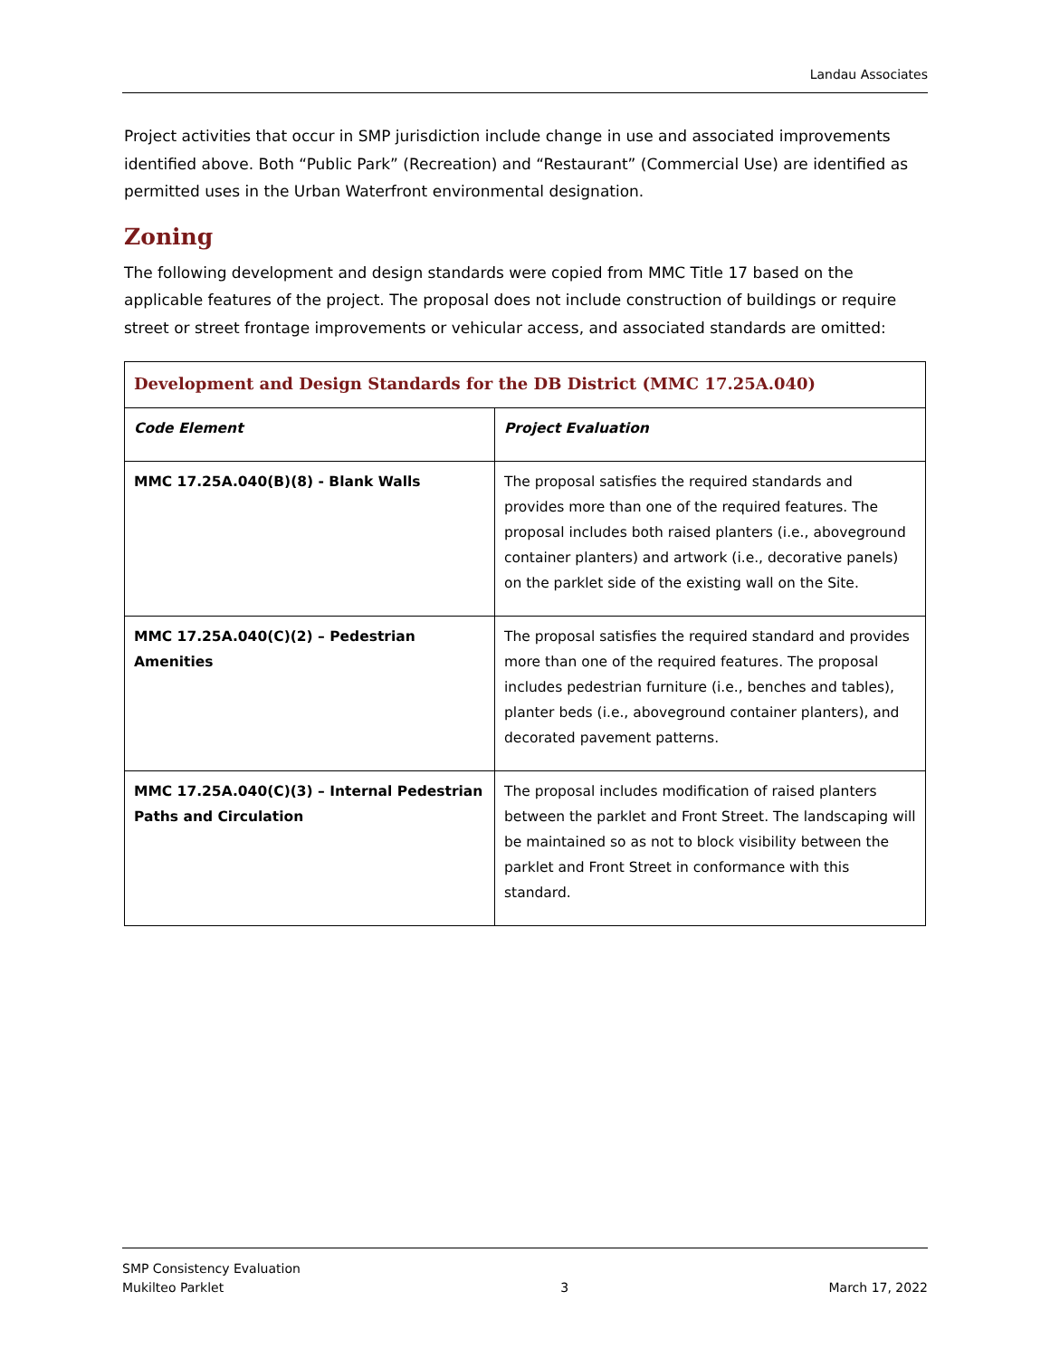Landau Associates
Project activities that occur in SMP jurisdiction include change in use and associated improvements identified above. Both “Public Park” (Recreation) and “Restaurant” (Commercial Use) are identified as permitted uses in the Urban Waterfront environmental designation.
Zoning
The following development and design standards were copied from MMC Title 17 based on the applicable features of the project. The proposal does not include construction of buildings or require street or street frontage improvements or vehicular access, and associated standards are omitted:
| Development and Design Standards for the DB District (MMC 17.25A.040) | |
| --- | --- |
| Code Element | Project Evaluation |
| MMC 17.25A.040(B)(8) - Blank Walls | The proposal satisfies the required standards and provides more than one of the required features. The proposal includes both raised planters (i.e., aboveground container planters) and artwork (i.e., decorative panels) on the parklet side of the existing wall on the Site. |
| MMC 17.25A.040(C)(2) – Pedestrian Amenities | The proposal satisfies the required standard and provides more than one of the required features. The proposal includes pedestrian furniture (i.e., benches and tables), planter beds (i.e., aboveground container planters), and decorated pavement patterns. |
| MMC 17.25A.040(C)(3) – Internal Pedestrian Paths and Circulation | The proposal includes modification of raised planters between the parklet and Front Street. The landscaping will be maintained so as not to block visibility between the parklet and Front Street in conformance with this standard. |
SMP Consistency Evaluation
Mukilteo Parklet
3
March 17, 2022